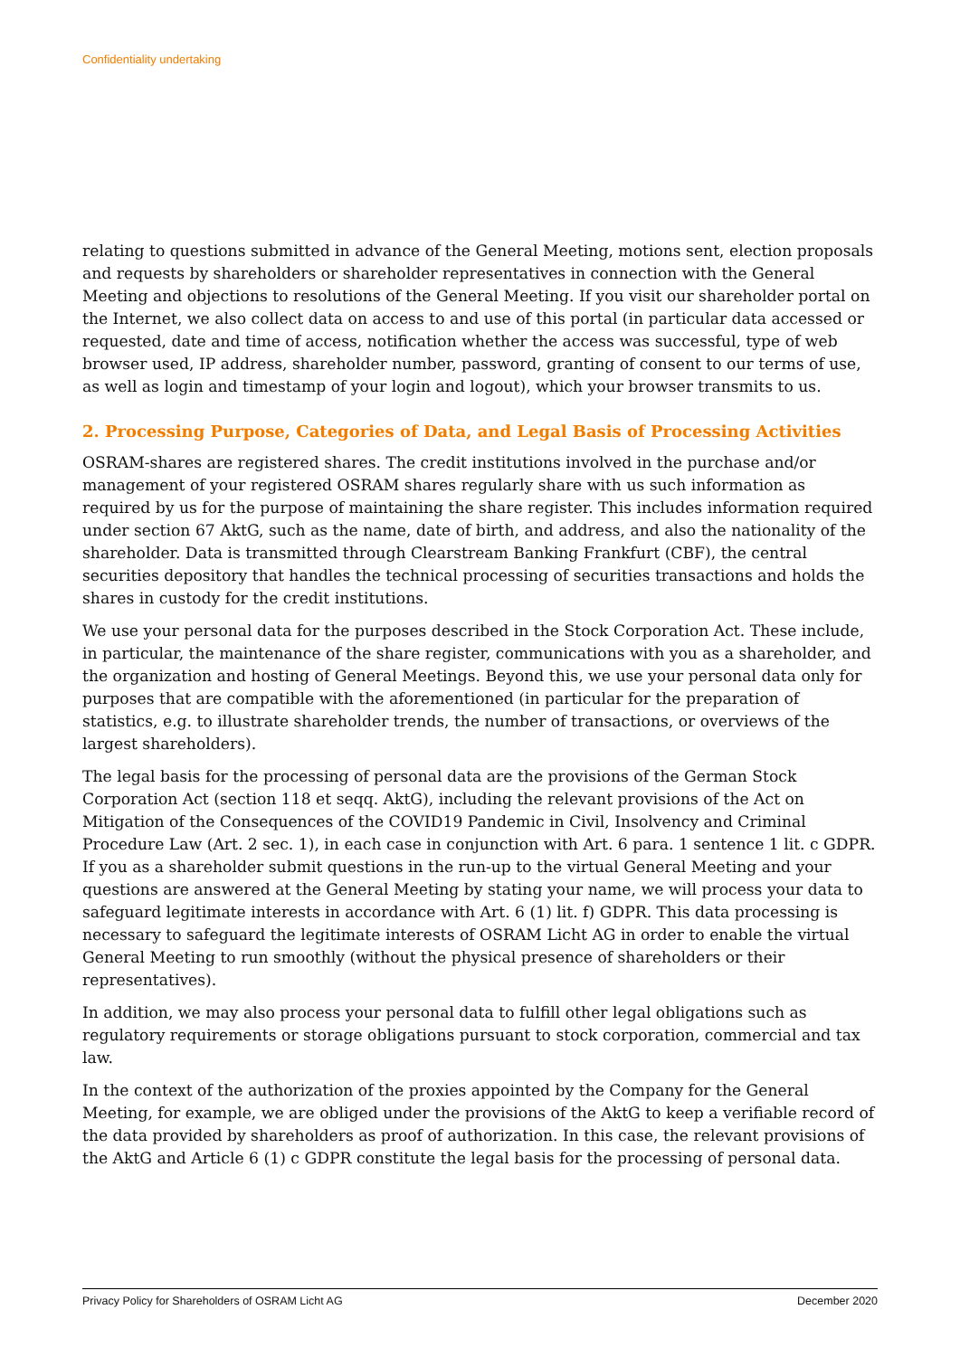Confidentiality undertaking
relating to questions submitted in advance of the General Meeting, motions sent, election proposals and requests by shareholders or shareholder representatives in connection with the General Meeting and objections to resolutions of the General Meeting. If you visit our shareholder portal on the Internet, we also collect data on access to and use of this portal (in particular data accessed or requested, date and time of access, notification whether the access was successful, type of web browser used, IP address, shareholder number, password, granting of consent to our terms of use, as well as login and timestamp of your login and logout), which your browser transmits to us.
2. Processing Purpose, Categories of Data, and Legal Basis of Processing Activities
OSRAM-shares are registered shares. The credit institutions involved in the purchase and/or management of your registered OSRAM shares regularly share with us such information as required by us for the purpose of maintaining the share register. This includes information required under section 67 AktG, such as the name, date of birth, and address, and also the nationality of the shareholder. Data is transmitted through Clearstream Banking Frankfurt (CBF), the central securities depository that handles the technical processing of securities transactions and holds the shares in custody for the credit institutions.
We use your personal data for the purposes described in the Stock Corporation Act. These include, in particular, the maintenance of the share register, communications with you as a shareholder, and the organization and hosting of General Meetings. Beyond this, we use your personal data only for purposes that are compatible with the aforementioned (in particular for the preparation of statistics, e.g. to illustrate shareholder trends, the number of transactions, or overviews of the largest shareholders).
The legal basis for the processing of personal data are the provisions of the German Stock Corporation Act (section 118 et seqq. AktG), including the relevant provisions of the Act on Mitigation of the Consequences of the COVID19 Pandemic in Civil, Insolvency and Criminal Procedure Law (Art. 2 sec. 1), in each case in conjunction with Art. 6 para. 1 sentence 1 lit. c GDPR. If you as a shareholder submit questions in the run-up to the virtual General Meeting and your questions are answered at the General Meeting by stating your name, we will process your data to safeguard legitimate interests in accordance with Art. 6 (1) lit. f) GDPR. This data processing is necessary to safeguard the legitimate interests of OSRAM Licht AG in order to enable the virtual General Meeting to run smoothly (without the physical presence of shareholders or their representatives).
In addition, we may also process your personal data to fulfill other legal obligations such as regulatory requirements or storage obligations pursuant to stock corporation, commercial and tax law.
In the context of the authorization of the proxies appointed by the Company for the General Meeting, for example, we are obliged under the provisions of the AktG to keep a verifiable record of the data provided by shareholders as proof of authorization. In this case, the relevant provisions of the AktG and Article 6 (1) c GDPR constitute the legal basis for the processing of personal data.
Privacy Policy for Shareholders of OSRAM Licht AG December 2020